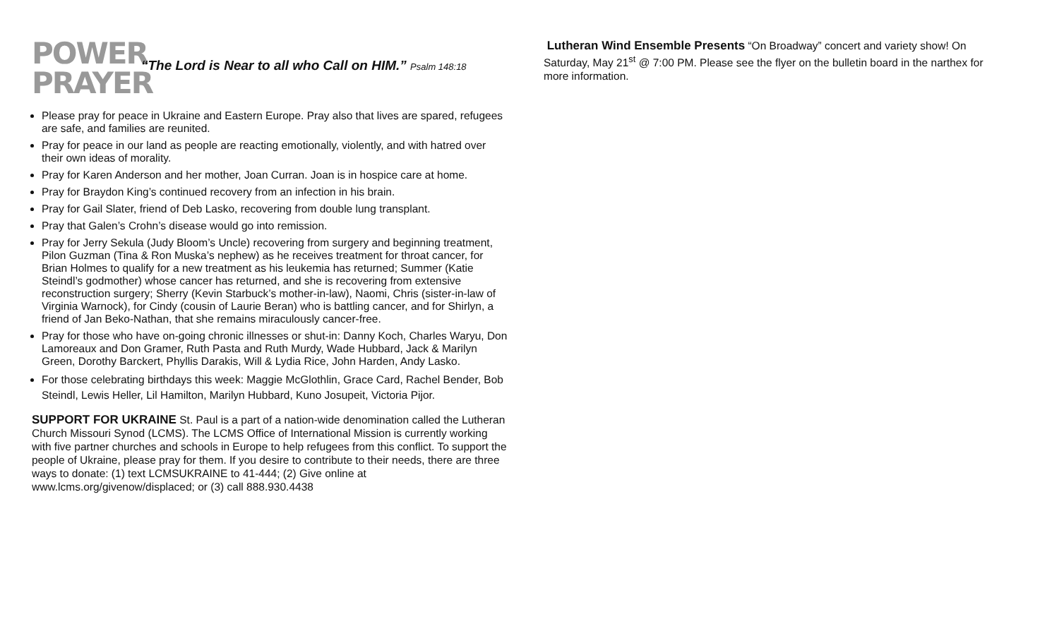POWER
PRAYER
“The Lord is Near to all who Call on HIM.” Psalm 148:18
Please pray for peace in Ukraine and Eastern Europe. Pray also that lives are spared, refugees are safe, and families are reunited.
Pray for peace in our land as people are reacting emotionally, violently, and with hatred over their own ideas of morality.
Pray for Karen Anderson and her mother, Joan Curran. Joan is in hospice care at home.
Pray for Braydon King’s continued recovery from an infection in his brain.
Pray for Gail Slater, friend of Deb Lasko, recovering from double lung transplant.
Pray that Galen’s Crohn’s disease would go into remission.
Pray for Jerry Sekula (Judy Bloom’s Uncle) recovering from surgery and beginning treatment, Pilon Guzman (Tina & Ron Muska’s nephew) as he receives treatment for throat cancer, for Brian Holmes to qualify for a new treatment as his leukemia has returned; Summer (Katie Steindl’s godmother) whose cancer has returned, and she is recovering from extensive reconstruction surgery; Sherry (Kevin Starbuck’s mother-in-law), Naomi, Chris (sister-in-law of Virginia Warnock), for Cindy (cousin of Laurie Beran) who is battling cancer, and for Shirlyn, a friend of Jan Beko-Nathan, that she remains miraculously cancer-free.
Pray for those who have on-going chronic illnesses or shut-in: Danny Koch, Charles Waryu, Don Lamoreaux and Don Gramer, Ruth Pasta and Ruth Murdy, Wade Hubbard, Jack & Marilyn Green, Dorothy Barckert, Phyllis Darakis, Will & Lydia Rice, John Harden, Andy Lasko.
For those celebrating birthdays this week: Maggie McGlothlin, Grace Card, Rachel Bender, Bob Steindl, Lewis Heller, Lil Hamilton, Marilyn Hubbard, Kuno Josupeit, Victoria Pijor.
SUPPORT FOR UKRAINE St. Paul is a part of a nation-wide denomination called the Lutheran Church Missouri Synod (LCMS). The LCMS Office of International Mission is currently working with five partner churches and schools in Europe to help refugees from this conflict. To support the people of Ukraine, please pray for them. If you desire to contribute to their needs, there are three ways to donate: (1) text LCMSUKRAINE to 41-444; (2) Give online at www.lcms.org/givenow/displaced; or (3) call 888.930.4438
Lutheran Wind Ensemble Presents “On Broadway” concert and variety show! On Saturday, May 21<sup>st</sup> @ 7:00 PM. Please see the flyer on the bulletin board in the narthex for more information.